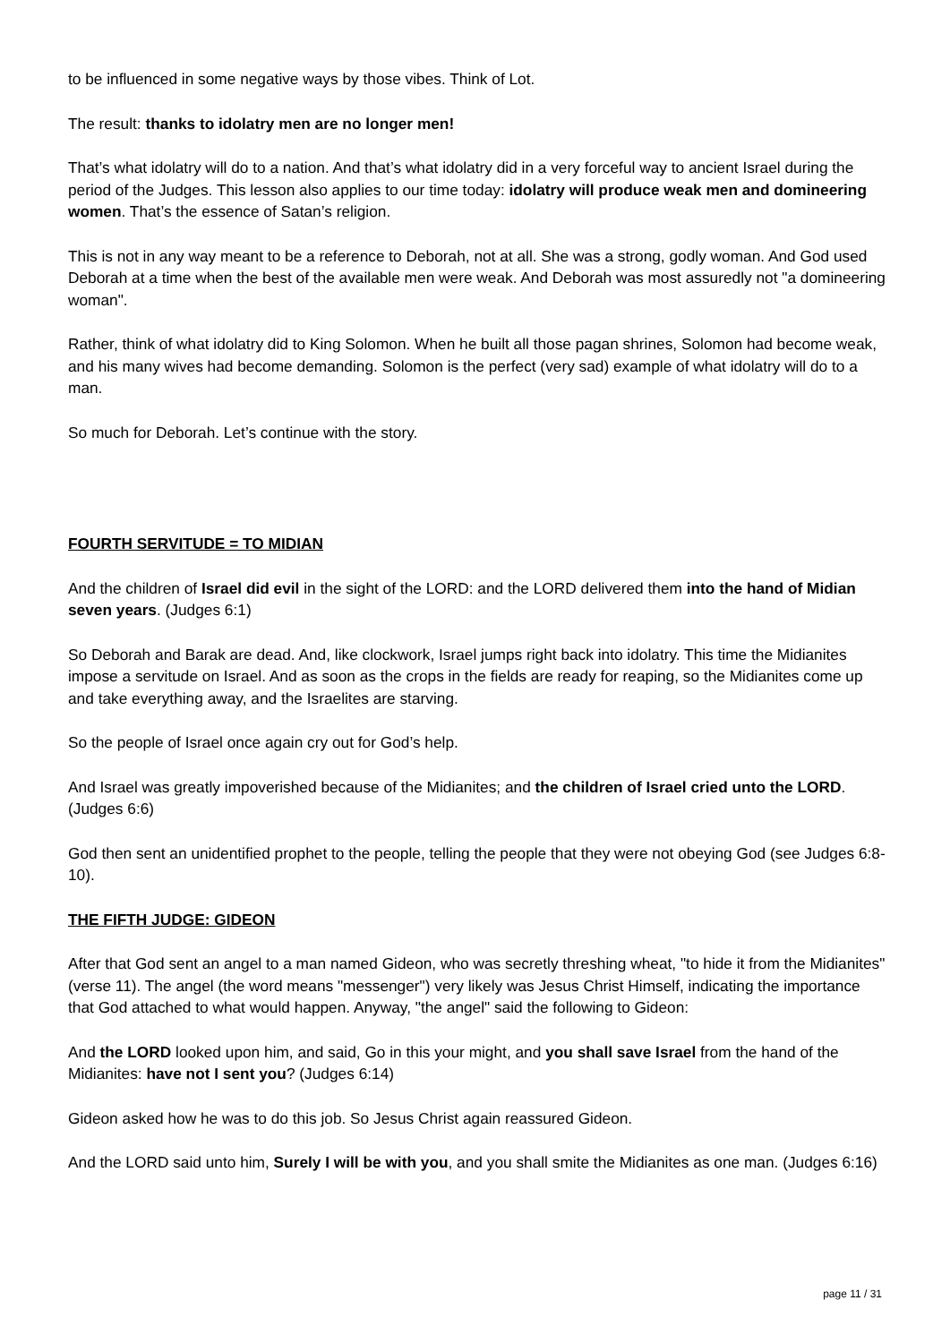to be influenced in some negative ways by those vibes. Think of Lot.
The result: thanks to idolatry men are no longer men!
That’s what idolatry will do to a nation. And that’s what idolatry did in a very forceful way to ancient Israel during the period of the Judges. This lesson also applies to our time today: idolatry will produce weak men and domineering women. That’s the essence of Satan’s religion.
This is not in any way meant to be a reference to Deborah, not at all. She was a strong, godly woman. And God used Deborah at a time when the best of the available men were weak. And Deborah was most assuredly not "a domineering woman".
Rather, think of what idolatry did to King Solomon. When he built all those pagan shrines, Solomon had become weak, and his many wives had become demanding. Solomon is the perfect (very sad) example of what idolatry will do to a man.
So much for Deborah. Let’s continue with the story.
FOURTH SERVITUDE = TO MIDIAN
And the children of Israel did evil in the sight of the LORD: and the LORD delivered them into the hand of Midian seven years. (Judges 6:1)
So Deborah and Barak are dead. And, like clockwork, Israel jumps right back into idolatry. This time the Midianites impose a servitude on Israel. And as soon as the crops in the fields are ready for reaping, so the Midianites come up and take everything away, and the Israelites are starving.
So the people of Israel once again cry out for God’s help.
And Israel was greatly impoverished because of the Midianites; and the children of Israel cried unto the LORD. (Judges 6:6)
God then sent an unidentified prophet to the people, telling the people that they were not obeying God (see Judges 6:8-10).
THE FIFTH JUDGE: GIDEON
After that God sent an angel to a man named Gideon, who was secretly threshing wheat, "to hide it from the Midianites" (verse 11). The angel (the word means "messenger") very likely was Jesus Christ Himself, indicating the importance that God attached to what would happen. Anyway, "the angel" said the following to Gideon:
And the LORD looked upon him, and said, Go in this your might, and you shall save Israel from the hand of the Midianites: have not I sent you? (Judges 6:14)
Gideon asked how he was to do this job. So Jesus Christ again reassured Gideon.
And the LORD said unto him, Surely I will be with you, and you shall smite the Midianites as one man. (Judges 6:16)
page 11 / 31